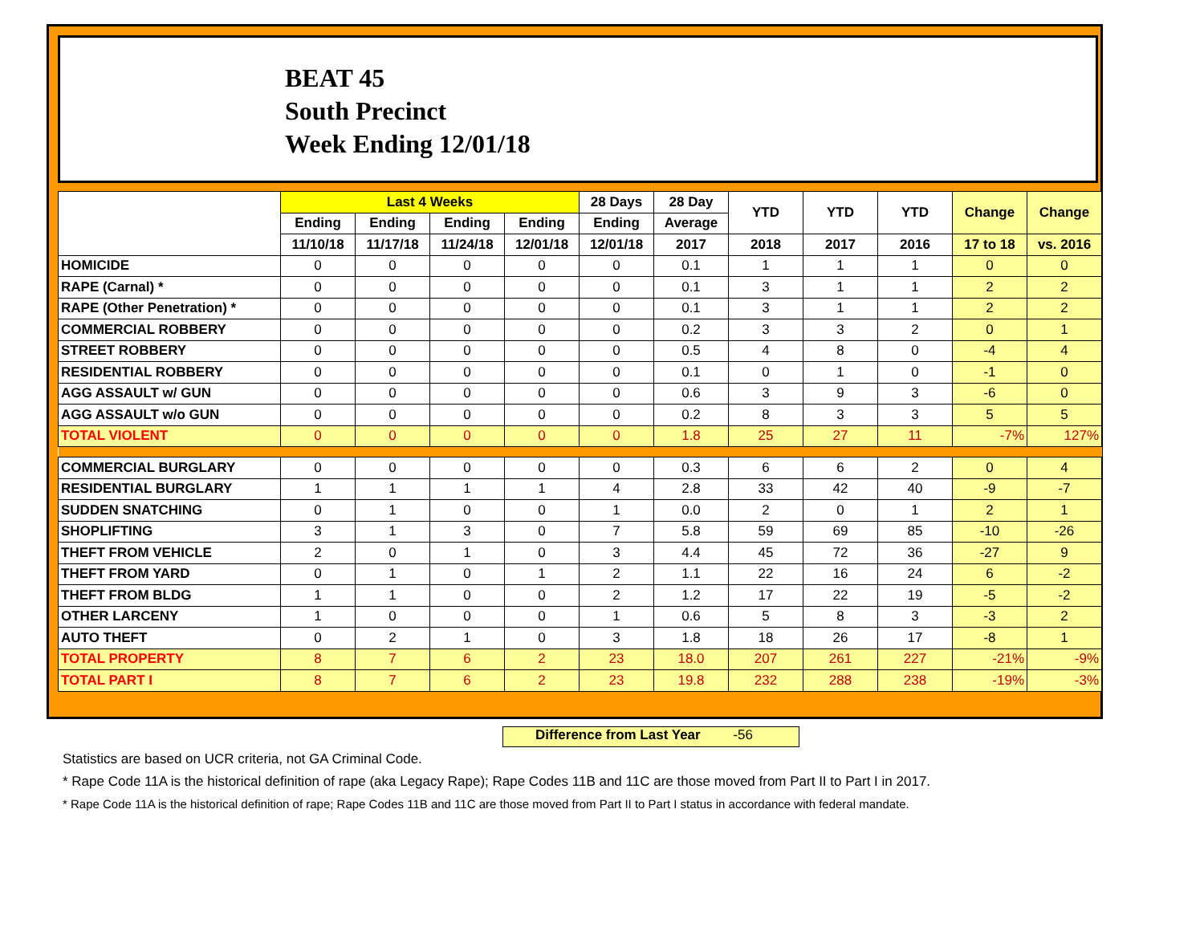BEAT 45
South Precinct
Week Ending 12/01/18
| | Last 4 Weeks | | | | 28 Days | 28 Day | YTD | YTD | YTD | Change | Change |
| --- | --- | --- | --- | --- | --- | --- | --- | --- | --- | --- | --- |
| | Ending | Ending | Ending | Ending | Ending | Average | | | | | |
| | 11/10/18 | 11/17/18 | 11/24/18 | 12/01/18 | 12/01/18 | 2017 | 2018 | 2017 | 2016 | 17 to 18 | vs. 2016 |
| HOMICIDE | 0 | 0 | 0 | 0 | 0 | 0.1 | 1 | 1 | 1 | 0 | 0 |
| RAPE (Carnal) * | 0 | 0 | 0 | 0 | 0 | 0.1 | 3 | 1 | 1 | 2 | 2 |
| RAPE (Other Penetration) * | 0 | 0 | 0 | 0 | 0 | 0.1 | 3 | 1 | 1 | 2 | 2 |
| COMMERCIAL ROBBERY | 0 | 0 | 0 | 0 | 0 | 0.2 | 3 | 3 | 2 | 0 | 1 |
| STREET ROBBERY | 0 | 0 | 0 | 0 | 0 | 0.5 | 4 | 8 | 0 | -4 | 4 |
| RESIDENTIAL ROBBERY | 0 | 0 | 0 | 0 | 0 | 0.1 | 0 | 1 | 0 | -1 | 0 |
| AGG ASSAULT w/ GUN | 0 | 0 | 0 | 0 | 0 | 0.6 | 3 | 9 | 3 | -6 | 0 |
| AGG ASSAULT w/o GUN | 0 | 0 | 0 | 0 | 0 | 0.2 | 8 | 3 | 3 | 5 | 5 |
| TOTAL VIOLENT | 0 | 0 | 0 | 0 | 0 | 1.8 | 25 | 27 | 11 | -7% | 127% |
| COMMERCIAL BURGLARY | 0 | 0 | 0 | 0 | 0 | 0.3 | 6 | 6 | 2 | 0 | 4 |
| RESIDENTIAL BURGLARY | 1 | 1 | 1 | 1 | 4 | 2.8 | 33 | 42 | 40 | -9 | -7 |
| SUDDEN SNATCHING | 0 | 1 | 0 | 0 | 1 | 0.0 | 2 | 0 | 1 | 2 | 1 |
| SHOPLIFTING | 3 | 1 | 3 | 0 | 7 | 5.8 | 59 | 69 | 85 | -10 | -26 |
| THEFT FROM VEHICLE | 2 | 0 | 1 | 0 | 3 | 4.4 | 45 | 72 | 36 | -27 | 9 |
| THEFT FROM YARD | 0 | 1 | 0 | 1 | 2 | 1.1 | 22 | 16 | 24 | 6 | -2 |
| THEFT FROM BLDG | 1 | 1 | 0 | 0 | 2 | 1.2 | 17 | 22 | 19 | -5 | -2 |
| OTHER LARCENY | 1 | 0 | 0 | 0 | 1 | 0.6 | 5 | 8 | 3 | -3 | 2 |
| AUTO THEFT | 0 | 2 | 1 | 0 | 3 | 1.8 | 18 | 26 | 17 | -8 | 1 |
| TOTAL PROPERTY | 8 | 7 | 6 | 2 | 23 | 18.0 | 207 | 261 | 227 | -21% | -9% |
| TOTAL PART I | 8 | 7 | 6 | 2 | 23 | 19.8 | 232 | 288 | 238 | -19% | -3% |
Difference from Last Year -56
Statistics are based on UCR criteria, not GA Criminal Code.
* Rape Code 11A is the historical definition of rape (aka Legacy Rape); Rape Codes 11B and 11C are those moved from Part II to Part I in 2017.
* Rape Code 11A is the historical definition of rape; Rape Codes 11B and 11C are those moved from Part II to Part I status in accordance with federal mandate.